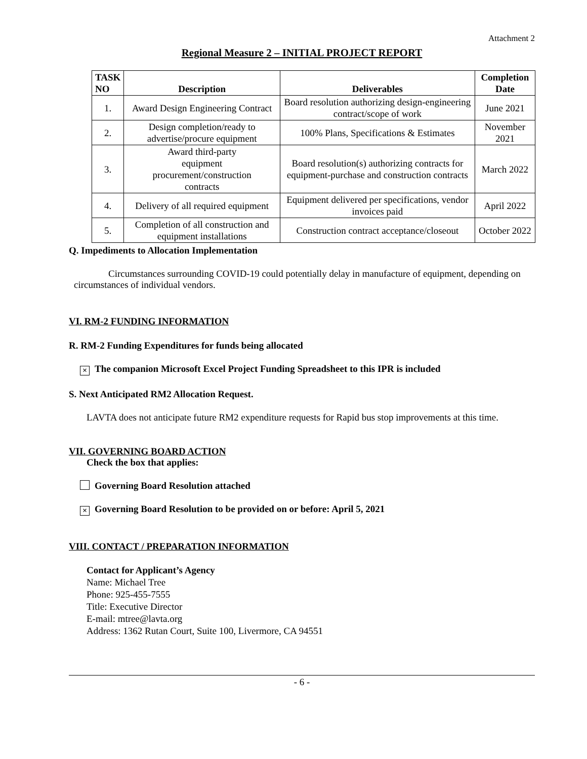Attachment 2
Regional Measure 2 – INITIAL PROJECT REPORT
| TASK NO | Description | Deliverables | Completion Date |
| --- | --- | --- | --- |
| 1. | Award Design Engineering Contract | Board resolution authorizing design-engineering contract/scope of work | June 2021 |
| 2. | Design completion/ready to advertise/procure equipment | 100% Plans, Specifications & Estimates | November 2021 |
| 3. | Award third-party equipment procurement/construction contracts | Board resolution(s) authorizing contracts for equipment-purchase and construction contracts | March 2022 |
| 4. | Delivery of all required equipment | Equipment delivered per specifications, vendor invoices paid | April 2022 |
| 5. | Completion of all construction and equipment installations | Construction contract acceptance/closeout | October 2022 |
Q. Impediments to Allocation Implementation
Circumstances surrounding COVID-19 could potentially delay in manufacture of equipment, depending on circumstances of individual vendors.
VI. RM-2 FUNDING INFORMATION
R. RM-2 Funding Expenditures for funds being allocated
× The companion Microsoft Excel Project Funding Spreadsheet to this IPR is included
S. Next Anticipated RM2 Allocation Request.
LAVTA does not anticipate future RM2 expenditure requests for Rapid bus stop improvements at this time.
VII. GOVERNING BOARD ACTION
Check the box that applies:
Governing Board Resolution attached
× Governing Board Resolution to be provided on or before: April 5, 2021
VIII. CONTACT / PREPARATION INFORMATION
Contact for Applicant’s Agency
Name: Michael Tree
Phone: 925-455-7555
Title: Executive Director
E-mail: mtree@lavta.org
Address: 1362 Rutan Court, Suite 100, Livermore, CA 94551
- 6 -